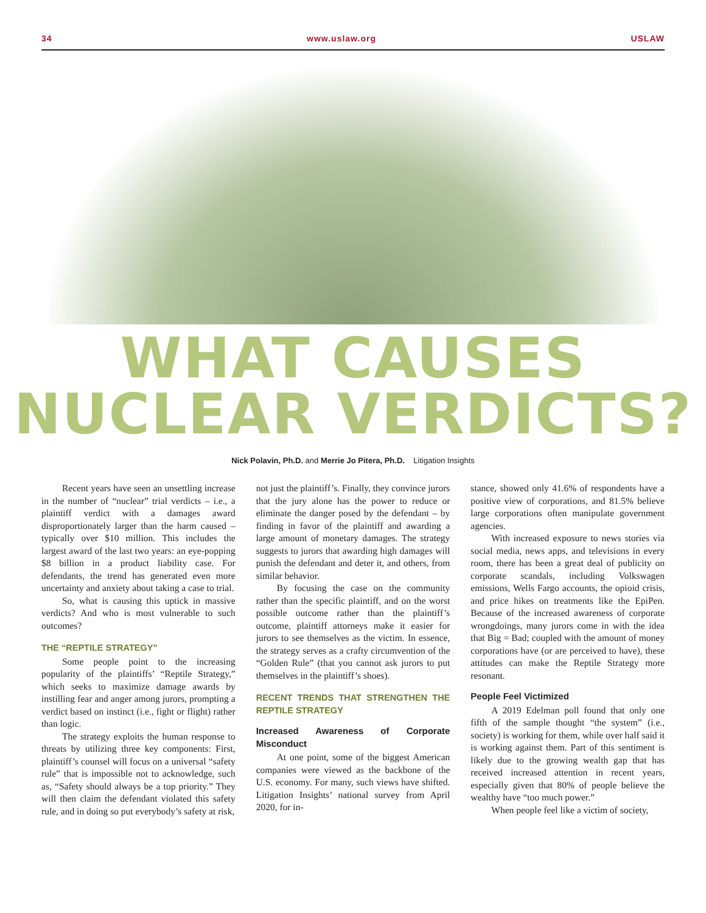34 www.uslaw.org USLAW
WHAT CAUSES
NUCLEAR VERDICTS?
Nick Polavin, Ph.D. and Merrie Jo Pitera, Ph.D. Litigation Insights
Recent years have seen an unsettling increase in the number of “nuclear” trial verdicts – i.e., a plaintiff verdict with a damages award disproportionately larger than the harm caused – typically over $10 million. This includes the largest award of the last two years: an eye-popping $8 billion in a product liability case. For defendants, the trend has generated even more uncertainty and anxiety about taking a case to trial.
So, what is causing this uptick in massive verdicts? And who is most vulnerable to such outcomes?
THE “REPTILE STRATEGY”
Some people point to the increasing popularity of the plaintiffs’ “Reptile Strategy,” which seeks to maximize damage awards by instilling fear and anger among jurors, prompting a verdict based on instinct (i.e., fight or flight) rather than logic.
The strategy exploits the human response to threats by utilizing three key components: First, plaintiff’s counsel will focus on a universal “safety rule” that is impossible not to acknowledge, such as, “Safety should always be a top priority.” They will then claim the defendant violated this safety rule, and in doing so put everybody’s safety at risk,
not just the plaintiff’s. Finally, they convince jurors that the jury alone has the power to reduce or eliminate the danger posed by the defendant – by finding in favor of the plaintiff and awarding a large amount of monetary damages. The strategy suggests to jurors that awarding high damages will punish the defendant and deter it, and others, from similar behavior.
By focusing the case on the community rather than the specific plaintiff, and on the worst possible outcome rather than the plaintiff’s outcome, plaintiff attorneys make it easier for jurors to see themselves as the victim. In essence, the strategy serves as a crafty circumvention of the “Golden Rule” (that you cannot ask jurors to put themselves in the plaintiff’s shoes).
RECENT TRENDS THAT STRENGTHEN THE REPTILE STRATEGY
Increased Awareness of Corporate Misconduct
At one point, some of the biggest American companies were viewed as the backbone of the U.S. economy. For many, such views have shifted. Litigation Insights’ national survey from April 2020, for in-
stance, showed only 41.6% of respondents have a positive view of corporations, and 81.5% believe large corporations often manipulate government agencies.
With increased exposure to news stories via social media, news apps, and televisions in every room, there has been a great deal of publicity on corporate scandals, including Volkswagen emissions, Wells Fargo accounts, the opioid crisis, and price hikes on treatments like the EpiPen. Because of the increased awareness of corporate wrongdoings, many jurors come in with the idea that Big = Bad; coupled with the amount of money corporations have (or are perceived to have), these attitudes can make the Reptile Strategy more resonant.
People Feel Victimized
A 2019 Edelman poll found that only one fifth of the sample thought “the system” (i.e., society) is working for them, while over half said it is working against them. Part of this sentiment is likely due to the growing wealth gap that has received increased attention in recent years, especially given that 80% of people believe the wealthy have “too much power.”
When people feel like a victim of society,